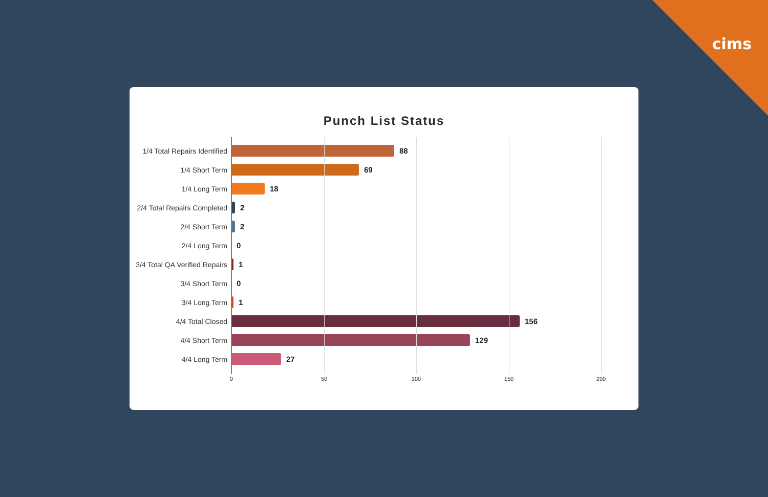cims
Punch List Status
1/4 Total Repairs Identified
88
1/4 Short Term
69
1/4 Long Term
18
2/4 Total Repairs Completed
2
2/4 Short Term
2
2/4 Long Term
0
3/4 Total QA Verified Repairs
1
3/4 Short Term
0
3/4 Long Term
1
4/4 Total Closed
156
4/4 Short Term
129
4/4 Long Term
27
0 50 100 150 200